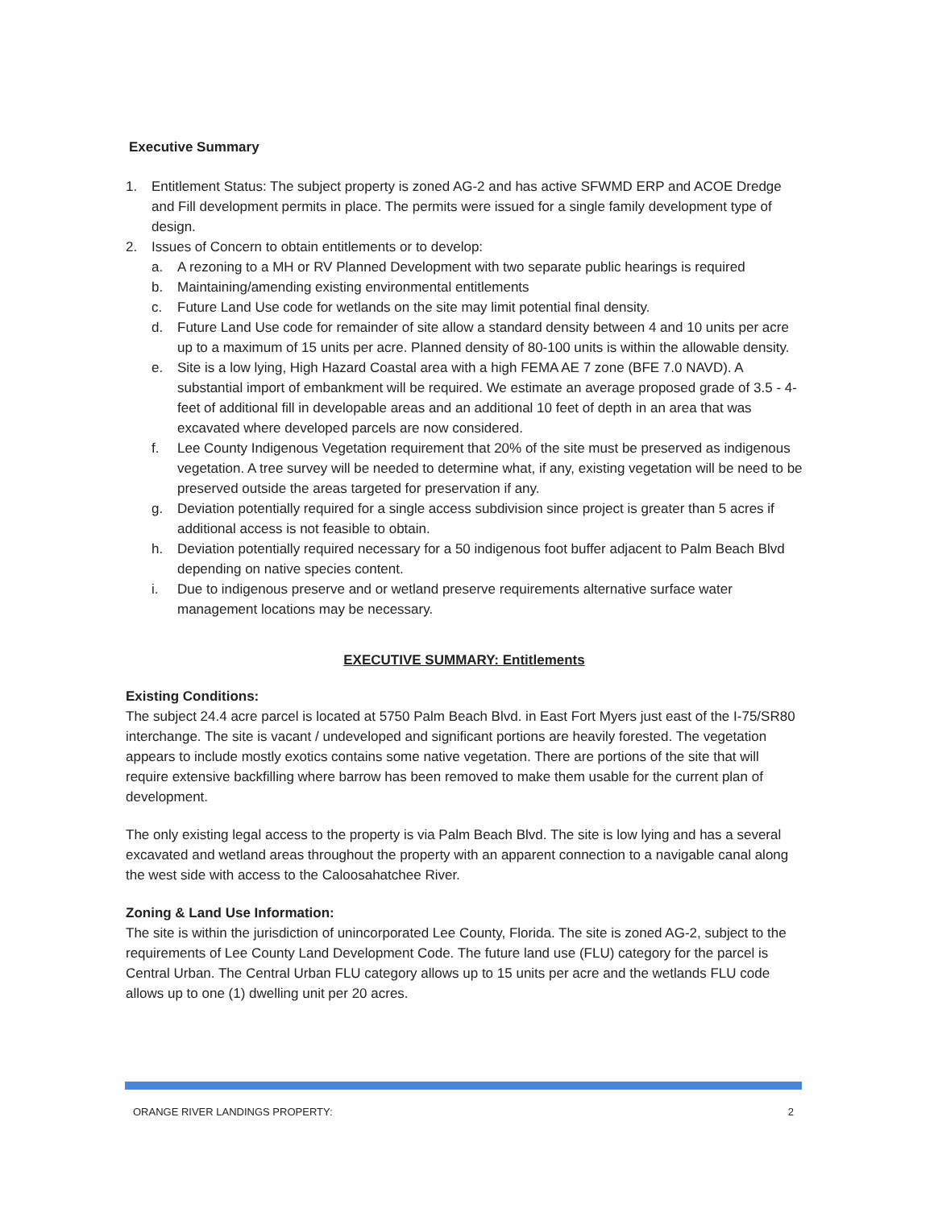Executive Summary
1. Entitlement Status: The subject property is zoned AG-2 and has active SFWMD ERP and ACOE Dredge and Fill development permits in place. The permits were issued for a single family development type of design.
2. Issues of Concern to obtain entitlements or to develop:
a. A rezoning to a MH or RV Planned Development with two separate public hearings is required
b. Maintaining/amending existing environmental entitlements
c. Future Land Use code for wetlands on the site may limit potential final density.
d. Future Land Use code for remainder of site allow a standard density between 4 and 10 units per acre up to a maximum of 15 units per acre. Planned density of 80-100 units is within the allowable density.
e. Site is a low lying, High Hazard Coastal area with a high FEMA AE 7 zone (BFE 7.0 NAVD). A substantial import of embankment will be required. We estimate an average proposed grade of 3.5 - 4-feet of additional fill in developable areas and an additional 10 feet of depth in an area that was excavated where developed parcels are now considered.
f. Lee County Indigenous Vegetation requirement that 20% of the site must be preserved as indigenous vegetation. A tree survey will be needed to determine what, if any, existing vegetation will be need to be preserved outside the areas targeted for preservation if any.
g. Deviation potentially required for a single access subdivision since project is greater than 5 acres if additional access is not feasible to obtain.
h. Deviation potentially required necessary for a 50 indigenous foot buffer adjacent to Palm Beach Blvd depending on native species content.
i. Due to indigenous preserve and or wetland preserve requirements alternative surface water management locations may be necessary.
EXECUTIVE SUMMARY: Entitlements
Existing Conditions:
The subject 24.4 acre parcel is located at 5750 Palm Beach Blvd. in East Fort Myers just east of the I-75/SR80 interchange. The site is vacant / undeveloped and significant portions are heavily forested. The vegetation appears to include mostly exotics contains some native vegetation. There are portions of the site that will require extensive backfilling where barrow has been removed to make them usable for the current plan of development.
The only existing legal access to the property is via Palm Beach Blvd. The site is low lying and has a several excavated and wetland areas throughout the property with an apparent connection to a navigable canal along the west side with access to the Caloosahatchee River.
Zoning & Land Use Information:
The site is within the jurisdiction of unincorporated Lee County, Florida. The site is zoned AG-2, subject to the requirements of Lee County Land Development Code. The future land use (FLU) category for the parcel is Central Urban. The Central Urban FLU category allows up to 15 units per acre and the wetlands FLU code allows up to one (1) dwelling unit per 20 acres.
ORANGE RIVER LANDINGS PROPERTY: 2